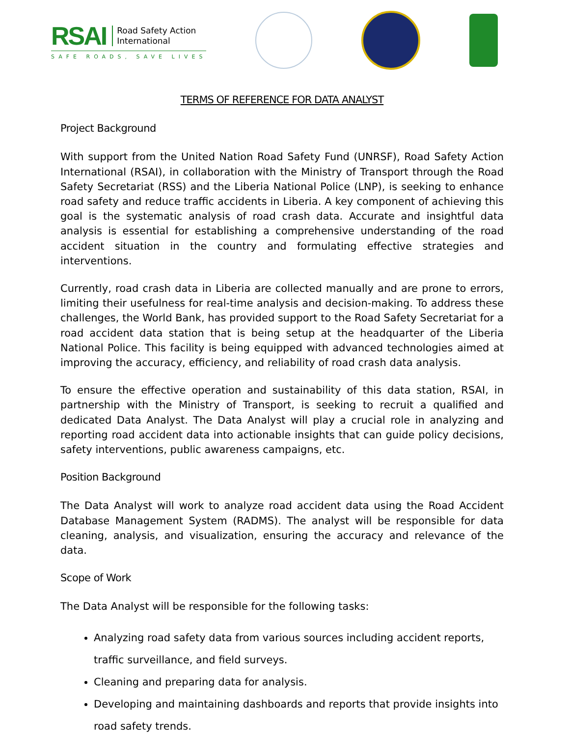RSAI Road Safety Action
International
SAFE ROADS, SAVE LIVES
TERMS OF REFERENCE FOR DATA ANALYST
Project Background
With support from the United Nation Road Safety Fund (UNRSF), Road Safety Action International (RSAI), in collaboration with the Ministry of Transport through the Road Safety Secretariat (RSS) and the Liberia National Police (LNP), is seeking to enhance road safety and reduce traffic accidents in Liberia. A key component of achieving this goal is the systematic analysis of road crash data. Accurate and insightful data analysis is essential for establishing a comprehensive understanding of the road accident situation in the country and formulating effective strategies and interventions.
Currently, road crash data in Liberia are collected manually and are prone to errors, limiting their usefulness for real-time analysis and decision-making. To address these challenges, the World Bank, has provided support to the Road Safety Secretariat for a road accident data station that is being setup at the headquarter of the Liberia National Police. This facility is being equipped with advanced technologies aimed at improving the accuracy, efficiency, and reliability of road crash data analysis.
To ensure the effective operation and sustainability of this data station, RSAI, in partnership with the Ministry of Transport, is seeking to recruit a qualified and dedicated Data Analyst. The Data Analyst will play a crucial role in analyzing and reporting road accident data into actionable insights that can guide policy decisions, safety interventions, public awareness campaigns, etc.
Position Background
The Data Analyst will work to analyze road accident data using the Road Accident Database Management System (RADMS). The analyst will be responsible for data cleaning, analysis, and visualization, ensuring the accuracy and relevance of the data.
Scope of Work
The Data Analyst will be responsible for the following tasks:
Analyzing road safety data from various sources including accident reports, traffic surveillance, and field surveys.
Cleaning and preparing data for analysis.
Developing and maintaining dashboards and reports that provide insights into road safety trends.